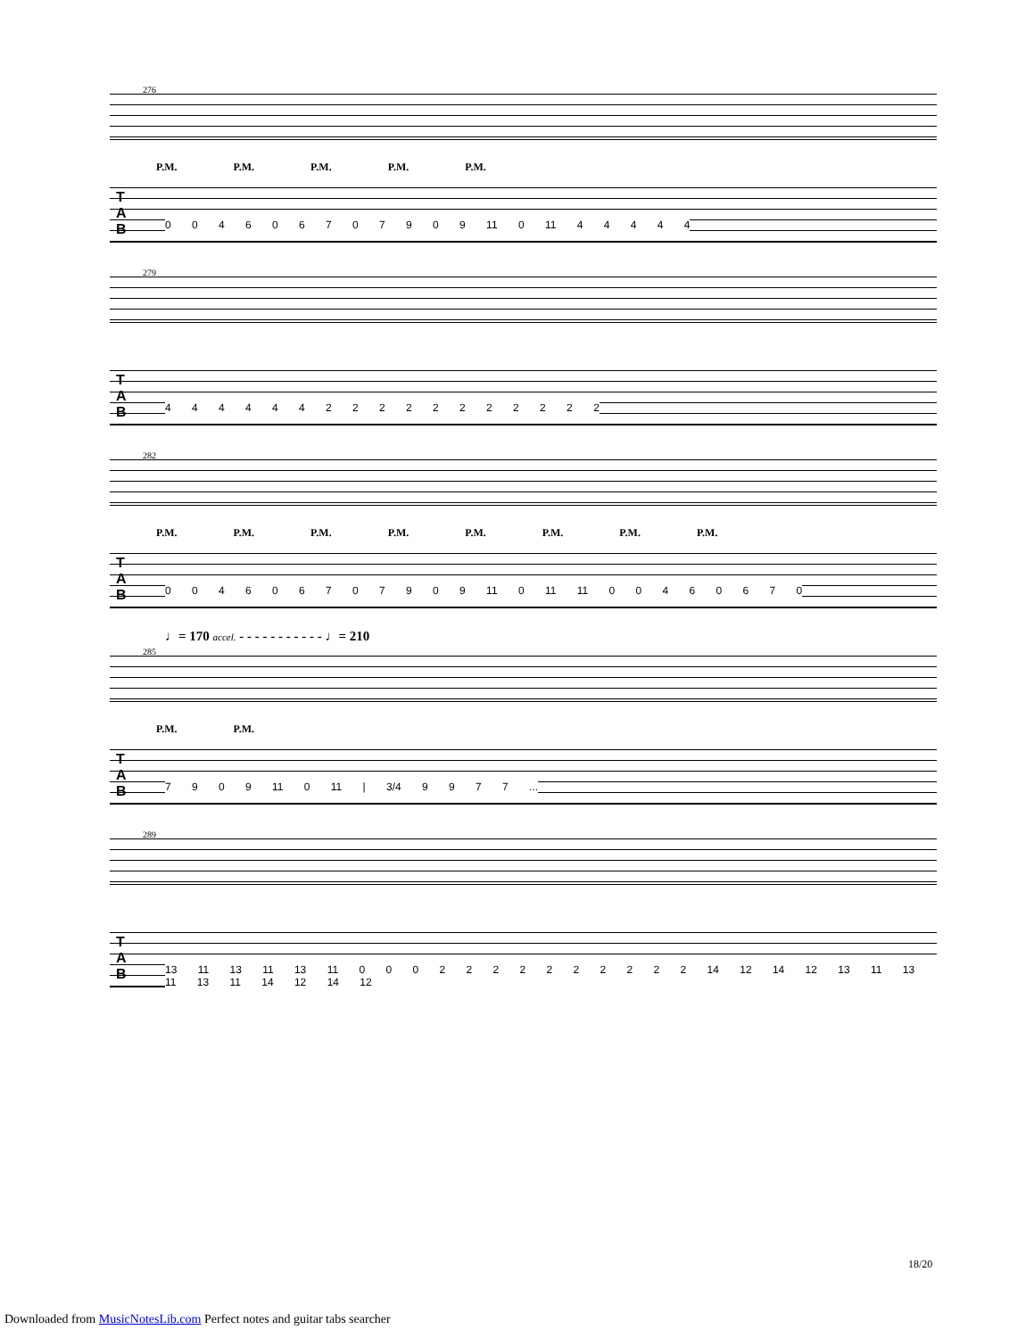276
P.M. P.M. P.M. P.M. P.M.
T
A
B
0 0 4 6 0 6 7 0 7 9 0 9 11 0 11 4 4 4 4 4
279
T
A
B
4 4 4 4 4 4 2 2 2 2 2 2 2 2 2 2 2
282
P.M. P.M. P.M. P.M. P.M. P.M. P.M. P.M.
T
A
B
0 0 4 6 0 6 7 0 7 9 0 9 11 0 11 11 0 0 4 6 0 6 7 0
♩= 170 accel. - - - - - - - - - - - ♩= 210
285
P.M. P.M.
T
A
B
7 9 0 9 11 0 11 | 3/4 9 9 7 7 ...
289
T
A
B
13 11 13 11 13 11 0 0 0 2 2 2 2 2 2 2 2 2 2 14 12 14 12 13 11 13 11 13 11 14 12 14 12
18/20
Downloaded from MusicNotesLib.com Perfect notes and guitar tabs searcher